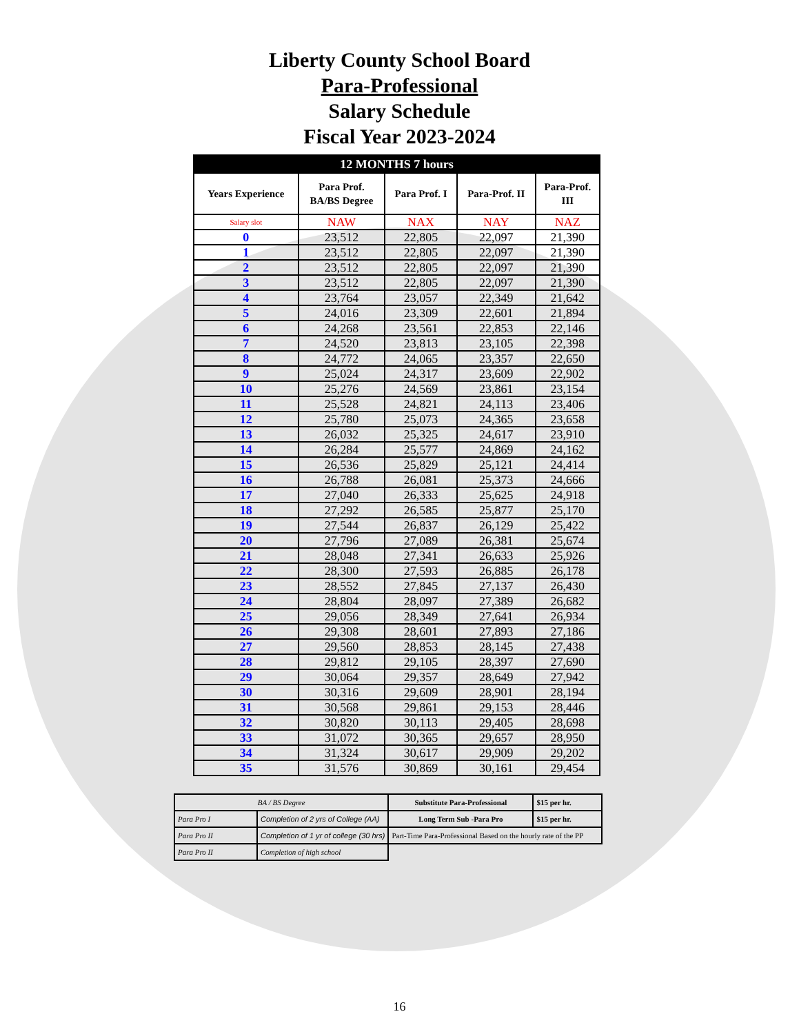Liberty County School Board
Para-Professional
Salary Schedule
Fiscal Year 2023-2024
| 12 MONTHS 7 hours | | | | |
| Years Experience | Para Prof. BA/BS Degree | Para Prof. I | Para-Prof. II | Para-Prof. III |
| Salary slot | NAW | NAX | NAY | NAZ |
| 0 | 23,512 | 22,805 | 22,097 | 21,390 |
| 1 | 23,512 | 22,805 | 22,097 | 21,390 |
| 2 | 23,512 | 22,805 | 22,097 | 21,390 |
| 3 | 23,512 | 22,805 | 22,097 | 21,390 |
| 4 | 23,764 | 23,057 | 22,349 | 21,642 |
| 5 | 24,016 | 23,309 | 22,601 | 21,894 |
| 6 | 24,268 | 23,561 | 22,853 | 22,146 |
| 7 | 24,520 | 23,813 | 23,105 | 22,398 |
| 8 | 24,772 | 24,065 | 23,357 | 22,650 |
| 9 | 25,024 | 24,317 | 23,609 | 22,902 |
| 10 | 25,276 | 24,569 | 23,861 | 23,154 |
| 11 | 25,528 | 24,821 | 24,113 | 23,406 |
| 12 | 25,780 | 25,073 | 24,365 | 23,658 |
| 13 | 26,032 | 25,325 | 24,617 | 23,910 |
| 14 | 26,284 | 25,577 | 24,869 | 24,162 |
| 15 | 26,536 | 25,829 | 25,121 | 24,414 |
| 16 | 26,788 | 26,081 | 25,373 | 24,666 |
| 17 | 27,040 | 26,333 | 25,625 | 24,918 |
| 18 | 27,292 | 26,585 | 25,877 | 25,170 |
| 19 | 27,544 | 26,837 | 26,129 | 25,422 |
| 20 | 27,796 | 27,089 | 26,381 | 25,674 |
| 21 | 28,048 | 27,341 | 26,633 | 25,926 |
| 22 | 28,300 | 27,593 | 26,885 | 26,178 |
| 23 | 28,552 | 27,845 | 27,137 | 26,430 |
| 24 | 28,804 | 28,097 | 27,389 | 26,682 |
| 25 | 29,056 | 28,349 | 27,641 | 26,934 |
| 26 | 29,308 | 28,601 | 27,893 | 27,186 |
| 27 | 29,560 | 28,853 | 28,145 | 27,438 |
| 28 | 29,812 | 29,105 | 28,397 | 27,690 |
| 29 | 30,064 | 29,357 | 28,649 | 27,942 |
| 30 | 30,316 | 29,609 | 28,901 | 28,194 |
| 31 | 30,568 | 29,861 | 29,153 | 28,446 |
| 32 | 30,820 | 30,113 | 29,405 | 28,698 |
| 33 | 31,072 | 30,365 | 29,657 | 28,950 |
| 34 | 31,324 | 30,617 | 29,909 | 29,202 |
| 35 | 31,576 | 30,869 | 30,161 | 29,454 |
| BA / BS Degree | | Substitute Para-Professional | $15 per hr. |
| Para Pro I | Completion of 2 yrs of College (AA) | Long Term Sub -Para Pro | $15 per hr. |
| Para Pro II | Completion of 1 yr of college (30 hrs) | Part-Time Para-Professional Based on the hourly rate of the PP | |
| Para Pro II | Completion of high school | | |
16